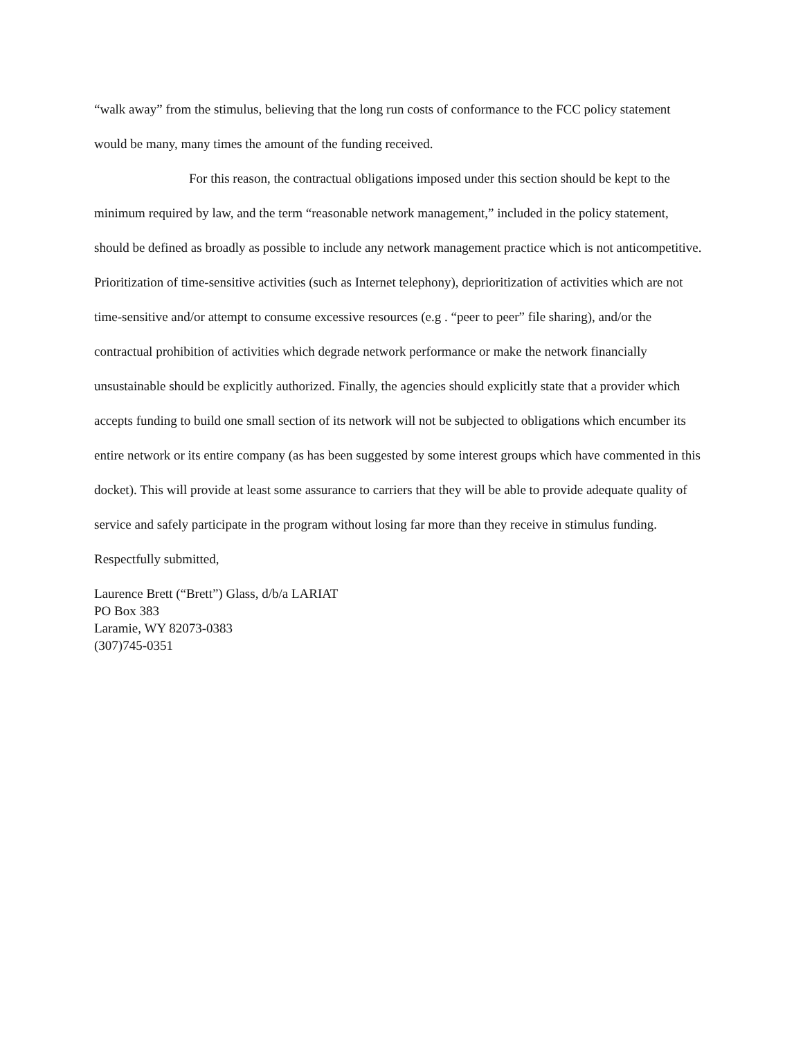“walk away” from the stimulus, believing that the long run costs of conformance to the FCC policy statement would be many, many times the amount of the funding received.
For this reason, the contractual obligations imposed under this section should be kept to the minimum required by law, and the term “reasonable network management,” included in the policy statement, should be defined as broadly as possible to include any network management practice which is not anticompetitive. Prioritization of time-sensitive activities (such as Internet telephony), deprioritization of activities which are not time-sensitive and/or attempt to consume excessive resources (e.g . “peer to peer” file sharing), and/or the contractual prohibition of activities which degrade network performance or make the network financially unsustainable should be explicitly authorized. Finally, the agencies should explicitly state that a provider which accepts funding to build one small section of its network will not be subjected to obligations which encumber its entire network or its entire company (as has been suggested by some interest groups which have commented in this docket). This will provide at least some assurance to carriers that they will be able to provide adequate quality of service and safely participate in the program without losing far more than they receive in stimulus funding.
Respectfully submitted,
Laurence Brett (“Brett”) Glass, d/b/a LARIAT
PO Box 383
Laramie, WY 82073-0383
(307)745-0351